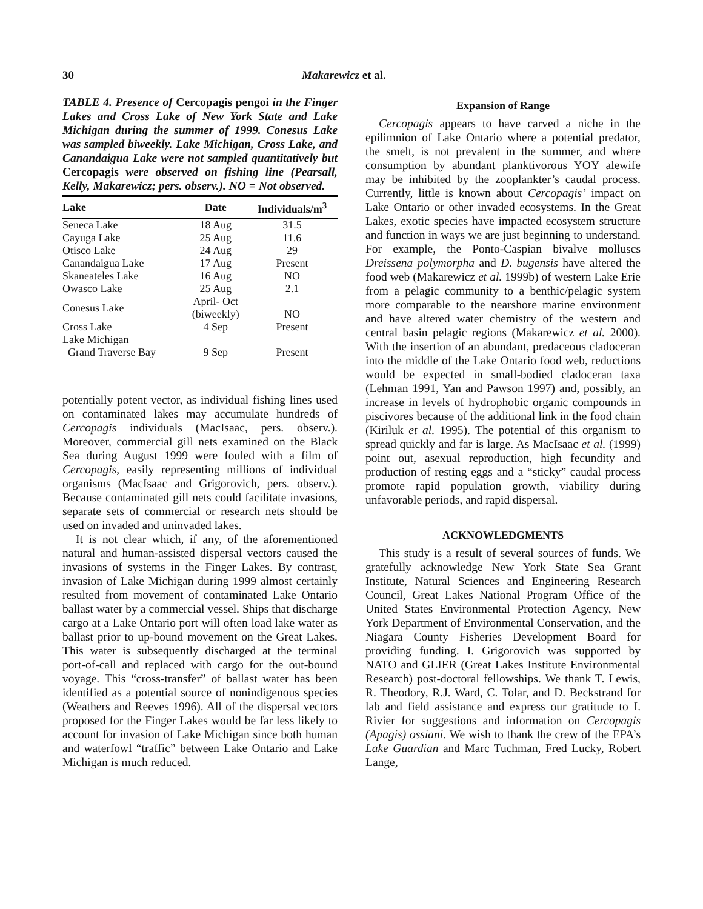30 Makarewicz et al.
TABLE 4. Presence of Cercopagis pengoi in the Finger Lakes and Cross Lake of New York State and Lake Michigan during the summer of 1999. Conesus Lake was sampled biweekly. Lake Michigan, Cross Lake, and Canandaigua Lake were not sampled quantitatively but Cercopagis were observed on fishing line (Pearsall, Kelly, Makarewicz; pers. observ.). NO = Not observed.
| Lake | Date | Individuals/m<sup>3</sup> |
| --- | --- | --- |
| Seneca Lake | 18 Aug | 31.5 |
| Cayuga Lake | 25 Aug | 11.6 |
| Otisco Lake | 24 Aug | 29 |
| Canandaigua Lake | 17 Aug | Present |
| Skaneateles Lake | 16 Aug | NO |
| Owasco Lake | 25 Aug | 2.1 |
| Conesus Lake | April- Oct (biweekly) | NO |
| Cross Lake | 4 Sep | Present |
| Lake Michigan Grand Traverse Bay | 9 Sep | Present |
potentially potent vector, as individual fishing lines used on contaminated lakes may accumulate hundreds of Cercopagis individuals (MacIsaac, pers. observ.). Moreover, commercial gill nets examined on the Black Sea during August 1999 were fouled with a film of Cercopagis, easily representing millions of individual organisms (MacIsaac and Grigorovich, pers. observ.). Because contaminated gill nets could facilitate invasions, separate sets of commercial or research nets should be used on invaded and uninvaded lakes.
It is not clear which, if any, of the aforementioned natural and human-assisted dispersal vectors caused the invasions of systems in the Finger Lakes. By contrast, invasion of Lake Michigan during 1999 almost certainly resulted from movement of contaminated Lake Ontario ballast water by a commercial vessel. Ships that discharge cargo at a Lake Ontario port will often load lake water as ballast prior to up-bound movement on the Great Lakes. This water is subsequently discharged at the terminal port-of-call and replaced with cargo for the out-bound voyage. This “cross-transfer” of ballast water has been identified as a potential source of nonindigenous species (Weathers and Reeves 1996). All of the dispersal vectors proposed for the Finger Lakes would be far less likely to account for invasion of Lake Michigan since both human and waterfowl “traffic” between Lake Ontario and Lake Michigan is much reduced.
Expansion of Range
Cercopagis appears to have carved a niche in the epilimnion of Lake Ontario where a potential predator, the smelt, is not prevalent in the summer, and where consumption by abundant planktivorous YOY alewife may be inhibited by the zooplankter’s caudal process. Currently, little is known about Cercopagis’ impact on Lake Ontario or other invaded ecosystems. In the Great Lakes, exotic species have impacted ecosystem structure and function in ways we are just beginning to understand. For example, the Ponto-Caspian bivalve molluscs Dreissena polymorpha and D. bugensis have altered the food web (Makarewicz et al. 1999b) of western Lake Erie from a pelagic community to a benthic/pelagic system more comparable to the nearshore marine environment and have altered water chemistry of the western and central basin pelagic regions (Makarewicz et al. 2000). With the insertion of an abundant, predaceous cladoceran into the middle of the Lake Ontario food web, reductions would be expected in small-bodied cladoceran taxa (Lehman 1991, Yan and Pawson 1997) and, possibly, an increase in levels of hydrophobic organic compounds in piscivores because of the additional link in the food chain (Kiriluk et al. 1995). The potential of this organism to spread quickly and far is large. As MacIsaac et al. (1999) point out, asexual reproduction, high fecundity and production of resting eggs and a “sticky” caudal process promote rapid population growth, viability during unfavorable periods, and rapid dispersal.
ACKNOWLEDGMENTS
This study is a result of several sources of funds. We gratefully acknowledge New York State Sea Grant Institute, Natural Sciences and Engineering Research Council, Great Lakes National Program Office of the United States Environmental Protection Agency, New York Department of Environmental Conservation, and the Niagara County Fisheries Development Board for providing funding. I. Grigorovich was supported by NATO and GLIER (Great Lakes Institute Environmental Research) post-doctoral fellowships. We thank T. Lewis, R. Theodory, R.J. Ward, C. Tolar, and D. Beckstrand for lab and field assistance and express our gratitude to I. Rivier for suggestions and information on Cercopagis (Apagis) ossiani. We wish to thank the crew of the EPA’s Lake Guardian and Marc Tuchman, Fred Lucky, Robert Lange,